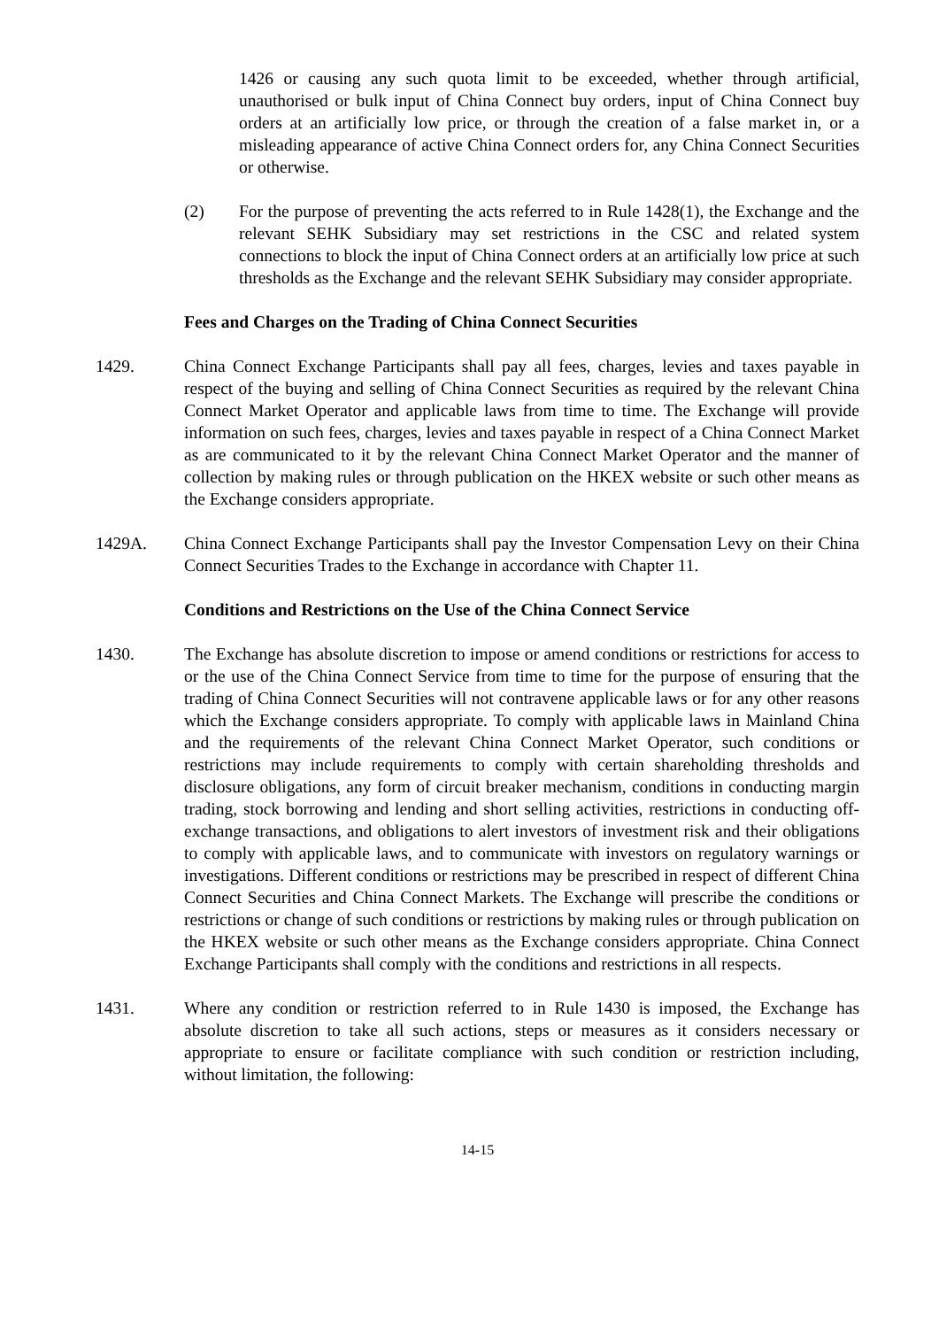1426 or causing any such quota limit to be exceeded, whether through artificial, unauthorised or bulk input of China Connect buy orders, input of China Connect buy orders at an artificially low price, or through the creation of a false market in, or a misleading appearance of active China Connect orders for, any China Connect Securities or otherwise.
(2) For the purpose of preventing the acts referred to in Rule 1428(1), the Exchange and the relevant SEHK Subsidiary may set restrictions in the CSC and related system connections to block the input of China Connect orders at an artificially low price at such thresholds as the Exchange and the relevant SEHK Subsidiary may consider appropriate.
Fees and Charges on the Trading of China Connect Securities
1429. China Connect Exchange Participants shall pay all fees, charges, levies and taxes payable in respect of the buying and selling of China Connect Securities as required by the relevant China Connect Market Operator and applicable laws from time to time. The Exchange will provide information on such fees, charges, levies and taxes payable in respect of a China Connect Market as are communicated to it by the relevant China Connect Market Operator and the manner of collection by making rules or through publication on the HKEX website or such other means as the Exchange considers appropriate.
1429A. China Connect Exchange Participants shall pay the Investor Compensation Levy on their China Connect Securities Trades to the Exchange in accordance with Chapter 11.
Conditions and Restrictions on the Use of the China Connect Service
1430. The Exchange has absolute discretion to impose or amend conditions or restrictions for access to or the use of the China Connect Service from time to time for the purpose of ensuring that the trading of China Connect Securities will not contravene applicable laws or for any other reasons which the Exchange considers appropriate. To comply with applicable laws in Mainland China and the requirements of the relevant China Connect Market Operator, such conditions or restrictions may include requirements to comply with certain shareholding thresholds and disclosure obligations, any form of circuit breaker mechanism, conditions in conducting margin trading, stock borrowing and lending and short selling activities, restrictions in conducting off-exchange transactions, and obligations to alert investors of investment risk and their obligations to comply with applicable laws, and to communicate with investors on regulatory warnings or investigations. Different conditions or restrictions may be prescribed in respect of different China Connect Securities and China Connect Markets. The Exchange will prescribe the conditions or restrictions or change of such conditions or restrictions by making rules or through publication on the HKEX website or such other means as the Exchange considers appropriate. China Connect Exchange Participants shall comply with the conditions and restrictions in all respects.
1431. Where any condition or restriction referred to in Rule 1430 is imposed, the Exchange has absolute discretion to take all such actions, steps or measures as it considers necessary or appropriate to ensure or facilitate compliance with such condition or restriction including, without limitation, the following:
14-15